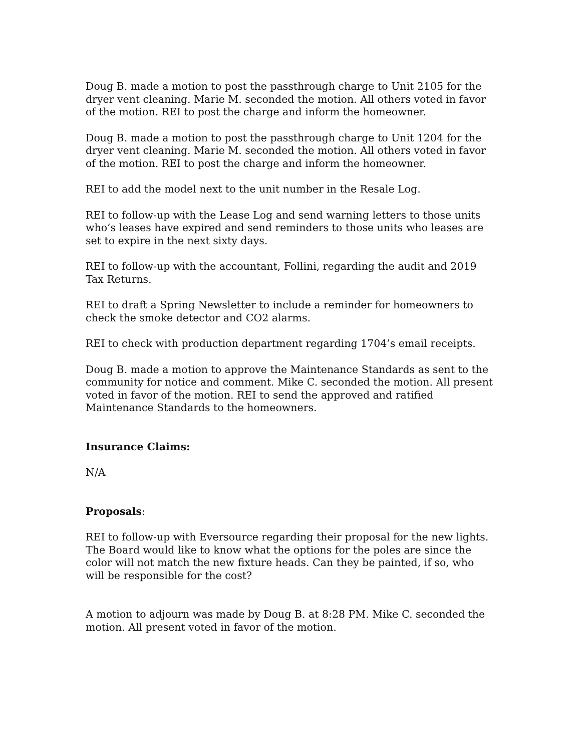Doug B. made a motion to post the passthrough charge to Unit 2105 for the dryer vent cleaning. Marie M. seconded the motion. All others voted in favor of the motion. REI to post the charge and inform the homeowner.
Doug B. made a motion to post the passthrough charge to Unit 1204 for the dryer vent cleaning. Marie M. seconded the motion. All others voted in favor of the motion. REI to post the charge and inform the homeowner.
REI to add the model next to the unit number in the Resale Log.
REI to follow-up with the Lease Log and send warning letters to those units who’s leases have expired and send reminders to those units who leases are set to expire in the next sixty days.
REI to follow-up with the accountant, Follini, regarding the audit and 2019 Tax Returns.
REI to draft a Spring Newsletter to include a reminder for homeowners to check the smoke detector and CO2 alarms.
REI to check with production department regarding 1704’s email receipts.
Doug B. made a motion to approve the Maintenance Standards as sent to the community for notice and comment. Mike C. seconded the motion. All present voted in favor of the motion. REI to send the approved and ratified Maintenance Standards to the homeowners.
Insurance Claims:
N/A
Proposals:
REI to follow-up with Eversource regarding their proposal for the new lights. The Board would like to know what the options for the poles are since the color will not match the new fixture heads. Can they be painted, if so, who will be responsible for the cost?
A motion to adjourn was made by Doug B. at 8:28 PM. Mike C. seconded the motion. All present voted in favor of the motion.